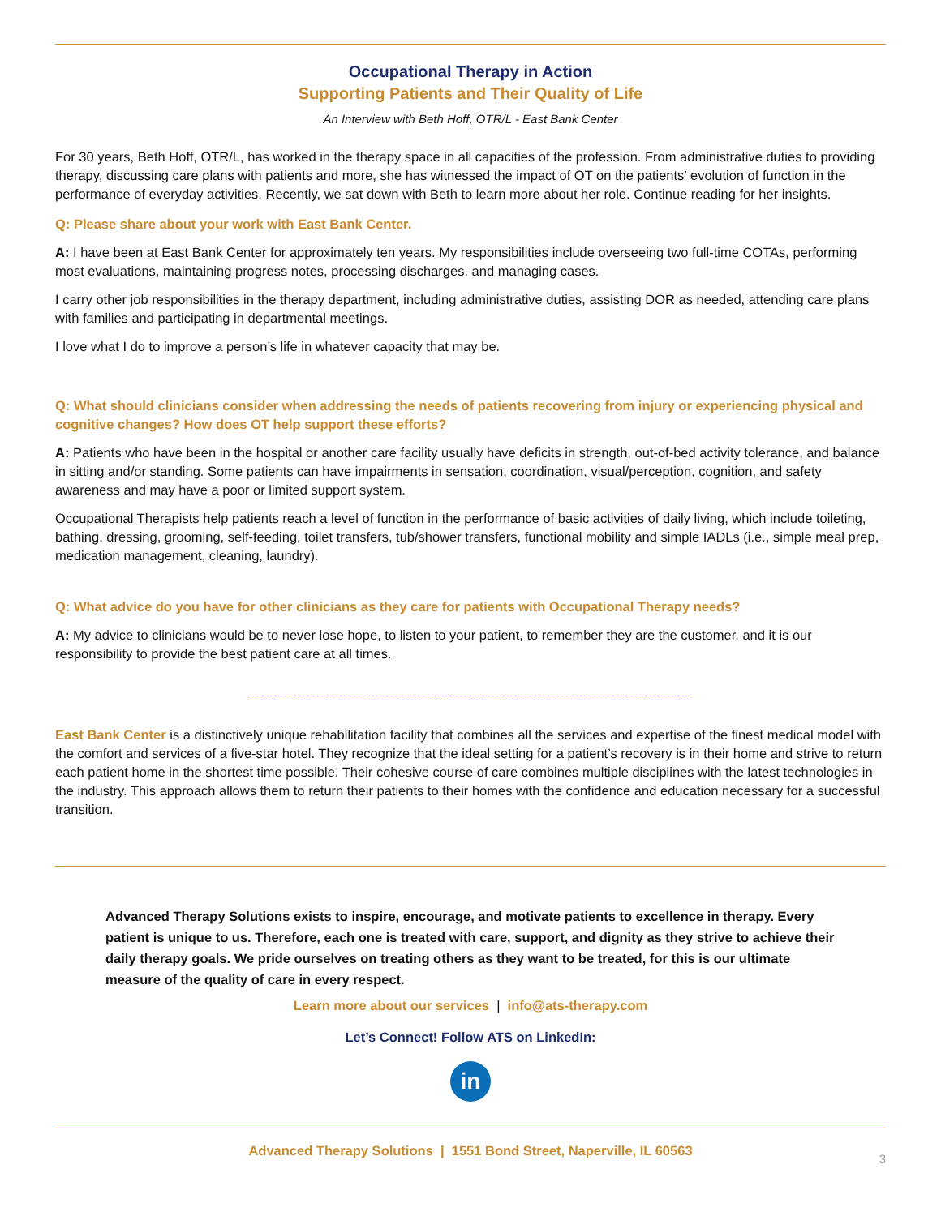Occupational Therapy in Action
Supporting Patients and Their Quality of Life
An Interview with Beth Hoff, OTR/L - East Bank Center
For 30 years, Beth Hoff, OTR/L, has worked in the therapy space in all capacities of the profession. From administrative duties to providing therapy, discussing care plans with patients and more, she has witnessed the impact of OT on the patients’ evolution of function in the performance of everyday activities. Recently, we sat down with Beth to learn more about her role. Continue reading for her insights.
Q: Please share about your work with East Bank Center.
A: I have been at East Bank Center for approximately ten years. My responsibilities include overseeing two full-time COTAs, performing most evaluations, maintaining progress notes, processing discharges, and managing cases.
I carry other job responsibilities in the therapy department, including administrative duties, assisting DOR as needed, attending care plans with families and participating in departmental meetings.
I love what I do to improve a person’s life in whatever capacity that may be.
Q: What should clinicians consider when addressing the needs of patients recovering from injury or experiencing physical and cognitive changes? How does OT help support these efforts?
A: Patients who have been in the hospital or another care facility usually have deficits in strength, out-of-bed activity tolerance, and balance in sitting and/or standing. Some patients can have impairments in sensation, coordination, visual/perception, cognition, and safety awareness and may have a poor or limited support system.
Occupational Therapists help patients reach a level of function in the performance of basic activities of daily living, which include toileting, bathing, dressing, grooming, self-feeding, toilet transfers, tub/shower transfers, functional mobility and simple IADLs (i.e., simple meal prep, medication management, cleaning, laundry).
Q: What advice do you have for other clinicians as they care for patients with Occupational Therapy needs?
A: My advice to clinicians would be to never lose hope, to listen to your patient, to remember they are the customer, and it is our responsibility to provide the best patient care at all times.
East Bank Center is a distinctively unique rehabilitation facility that combines all the services and expertise of the finest medical model with the comfort and services of a five-star hotel. They recognize that the ideal setting for a patient’s recovery is in their home and strive to return each patient home in the shortest time possible. Their cohesive course of care combines multiple disciplines with the latest technologies in the industry. This approach allows them to return their patients to their homes with the confidence and education necessary for a successful transition.
Advanced Therapy Solutions exists to inspire, encourage, and motivate patients to excellence in therapy. Every patient is unique to us. Therefore, each one is treated with care, support, and dignity as they strive to achieve their daily therapy goals. We pride ourselves on treating others as they want to be treated, for this is our ultimate measure of the quality of care in every respect.
Learn more about our services | info@ats-therapy.com
Let’s Connect! Follow ATS on LinkedIn:
in
Advanced Therapy Solutions | 1551 Bond Street, Naperville, IL 60563
3